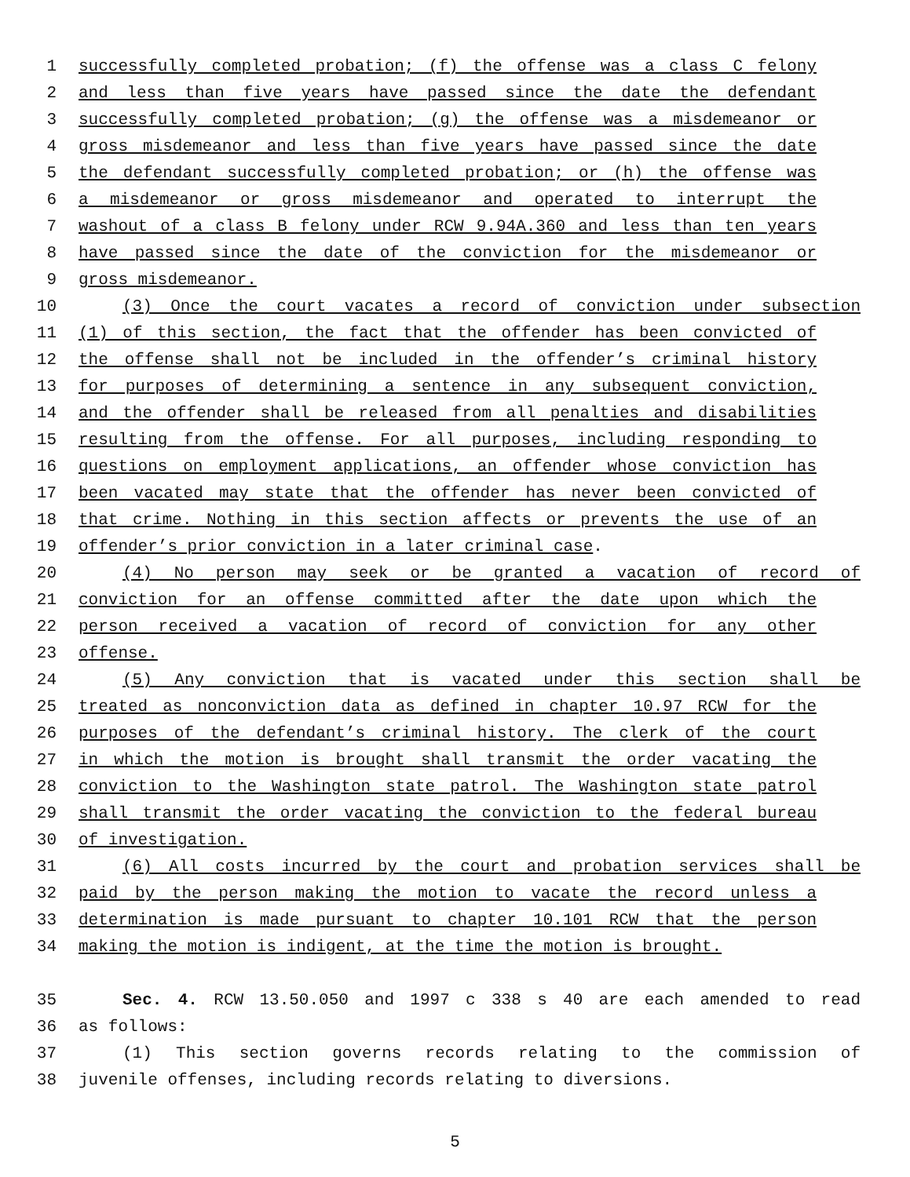1 successfully completed probation; (f) the offense was a class C felony
2 and less than five years have passed since the date the defendant
3 successfully completed probation; (g) the offense was a misdemeanor or
4 gross misdemeanor and less than five years have passed since the date
5 the defendant successfully completed probation; or (h) the offense was
6 a misdemeanor or gross misdemeanor and operated to interrupt the
7 washout of a class B felony under RCW 9.94A.360 and less than ten years
8 have passed since the date of the conviction for the misdemeanor or
9 gross misdemeanor.
10 (3) Once the court vacates a record of conviction under subsection
11 (1) of this section, the fact that the offender has been convicted of
12 the offense shall not be included in the offender’s criminal history
13 for purposes of determining a sentence in any subsequent conviction,
14 and the offender shall be released from all penalties and disabilities
15 resulting from the offense. For all purposes, including responding to
16 questions on employment applications, an offender whose conviction has
17 been vacated may state that the offender has never been convicted of
18 that crime. Nothing in this section affects or prevents the use of an
19 offender’s prior conviction in a later criminal case.
20 (4) No person may seek or be granted a vacation of record of
21 conviction for an offense committed after the date upon which the
22 person received a vacation of record of conviction for any other
23 offense.
24 (5) Any conviction that is vacated under this section shall be
25 treated as nonconviction data as defined in chapter 10.97 RCW for the
26 purposes of the defendant’s criminal history. The clerk of the court
27 in which the motion is brought shall transmit the order vacating the
28 conviction to the Washington state patrol. The Washington state patrol
29 shall transmit the order vacating the conviction to the federal bureau
30 of investigation.
31 (6) All costs incurred by the court and probation services shall be
32 paid by the person making the motion to vacate the record unless a
33 determination is made pursuant to chapter 10.101 RCW that the person
34 making the motion is indigent, at the time the motion is brought.
35 Sec. 4. RCW 13.50.050 and 1997 c 338 s 40 are each amended to read
36 as follows:
37 (1) This section governs records relating to the commission of
38 juvenile offenses, including records relating to diversions.
5